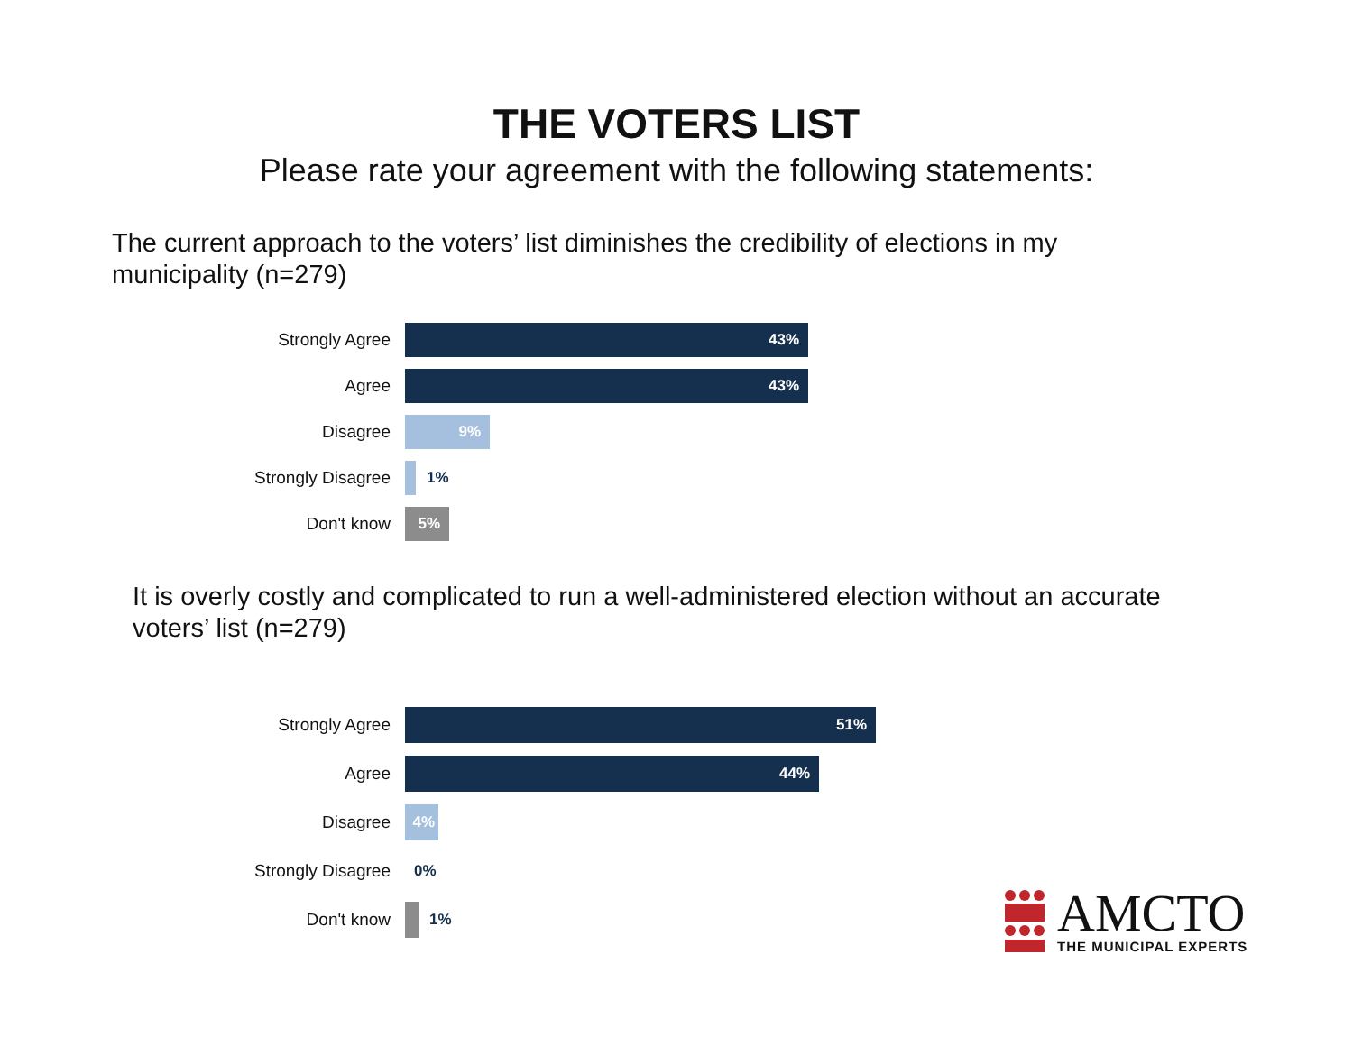THE VOTERS LIST
Please rate your agreement with the following statements:
The current approach to the voters’ list diminishes the credibility of elections in my municipality (n=279)
Strongly Agree
43%
Agree
43%
Disagree
9%
Strongly Disagree 1%
Don't know
5%
It is overly costly and complicated to run a well-administered election without an accurate voters’ list (n=279)
Strongly Agree
51%
Agree
44%
Disagree
4%
Strongly Disagree 0%
Don't know 1%
AMCTO
THE MUNICIPAL EXPERTS